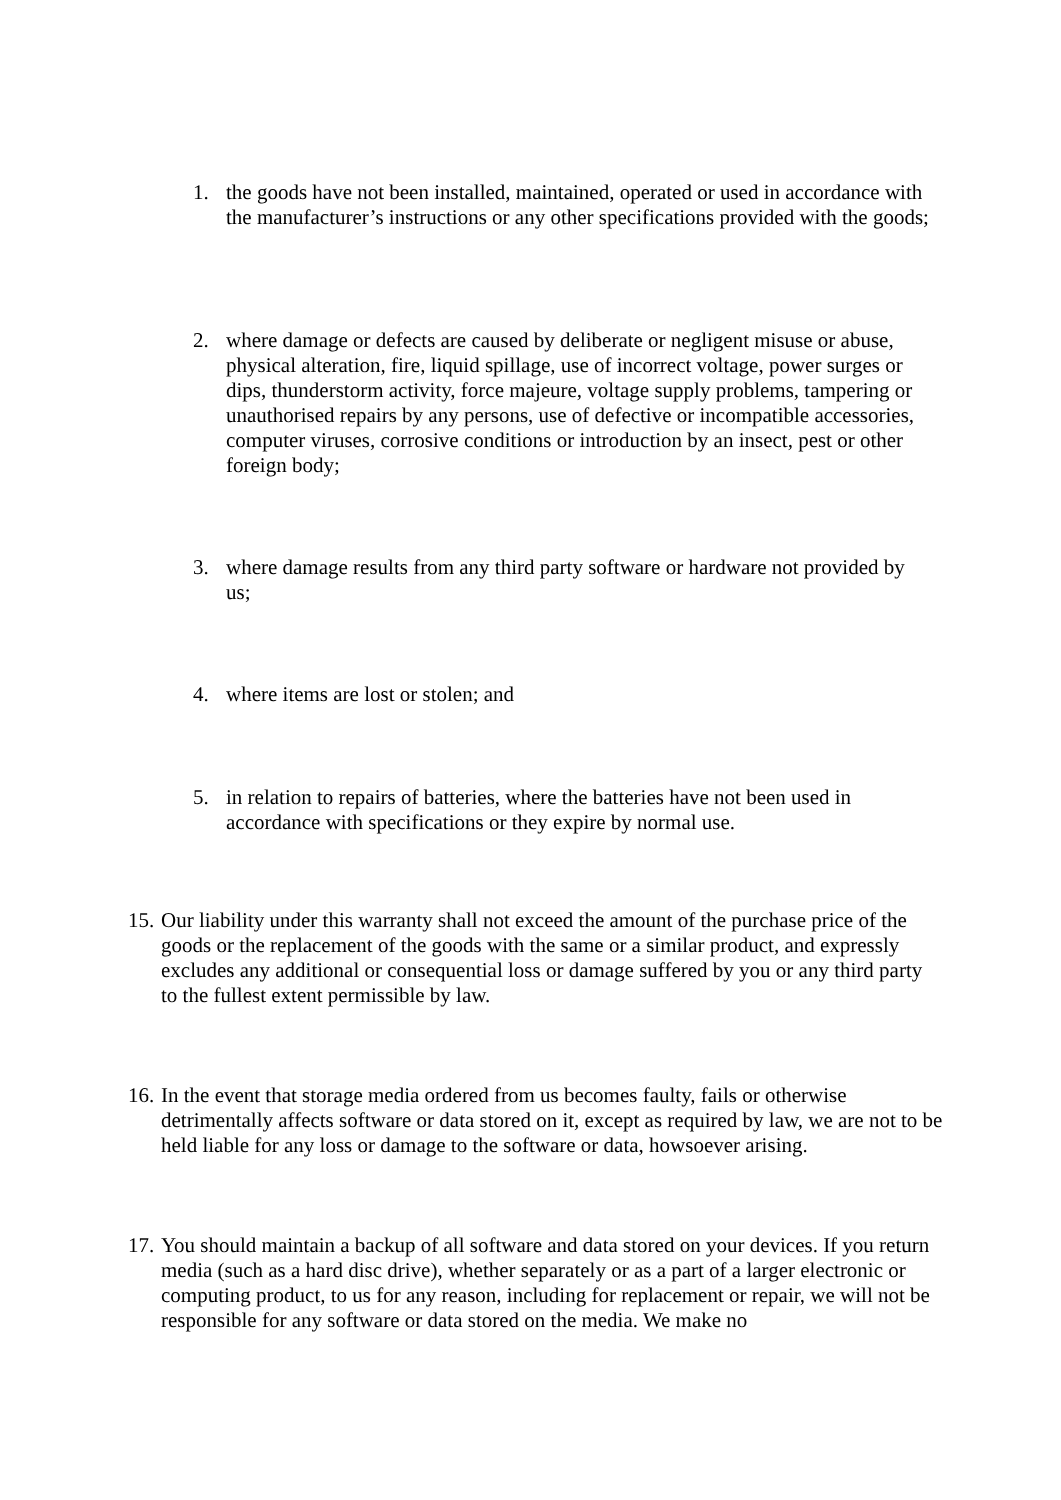1. the goods have not been installed, maintained, operated or used in accordance with the manufacturer’s instructions or any other specifications provided with the goods;
2. where damage or defects are caused by deliberate or negligent misuse or abuse, physical alteration, fire, liquid spillage, use of incorrect voltage, power surges or dips, thunderstorm activity, force majeure, voltage supply problems, tampering or unauthorised repairs by any persons, use of defective or incompatible accessories, computer viruses, corrosive conditions or introduction by an insect, pest or other foreign body;
3. where damage results from any third party software or hardware not provided by us;
4. where items are lost or stolen; and
5. in relation to repairs of batteries, where the batteries have not been used in accordance with specifications or they expire by normal use.
15. Our liability under this warranty shall not exceed the amount of the purchase price of the goods or the replacement of the goods with the same or a similar product, and expressly excludes any additional or consequential loss or damage suffered by you or any third party to the fullest extent permissible by law.
16. In the event that storage media ordered from us becomes faulty, fails or otherwise detrimentally affects software or data stored on it, except as required by law, we are not to be held liable for any loss or damage to the software or data, howsoever arising.
17. You should maintain a backup of all software and data stored on your devices. If you return media (such as a hard disc drive), whether separately or as a part of a larger electronic or computing product, to us for any reason, including for replacement or repair, we will not be responsible for any software or data stored on the media. We make no